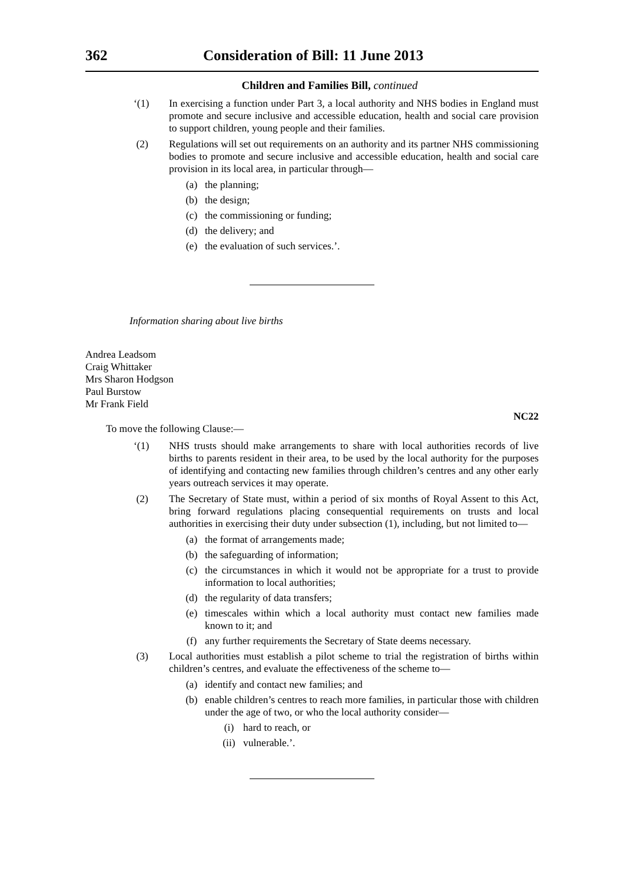362 Consideration of Bill: 11 June 2013
Children and Families Bill, continued
‘(1) In exercising a function under Part 3, a local authority and NHS bodies in England must promote and secure inclusive and accessible education, health and social care provision to support children, young people and their families.
(2) Regulations will set out requirements on an authority and its partner NHS commissioning bodies to promote and secure inclusive and accessible education, health and social care provision in its local area, in particular through—
(a) the planning;
(b) the design;
(c) the commissioning or funding;
(d) the delivery; and
(e) the evaluation of such services.’.
Information sharing about live births
Andrea Leadsom
Craig Whittaker
Mrs Sharon Hodgson
Paul Burstow
Mr Frank Field
NC22
To move the following Clause:—
‘(1) NHS trusts should make arrangements to share with local authorities records of live births to parents resident in their area, to be used by the local authority for the purposes of identifying and contacting new families through children’s centres and any other early years outreach services it may operate.
(2) The Secretary of State must, within a period of six months of Royal Assent to this Act, bring forward regulations placing consequential requirements on trusts and local authorities in exercising their duty under subsection (1), including, but not limited to—
(a) the format of arrangements made;
(b) the safeguarding of information;
(c) the circumstances in which it would not be appropriate for a trust to provide information to local authorities;
(d) the regularity of data transfers;
(e) timescales within which a local authority must contact new families made known to it; and
(f) any further requirements the Secretary of State deems necessary.
(3) Local authorities must establish a pilot scheme to trial the registration of births within children’s centres, and evaluate the effectiveness of the scheme to—
(a) identify and contact new families; and
(b) enable children’s centres to reach more families, in particular those with children under the age of two, or who the local authority consider—
(i) hard to reach, or
(ii) vulnerable.’.